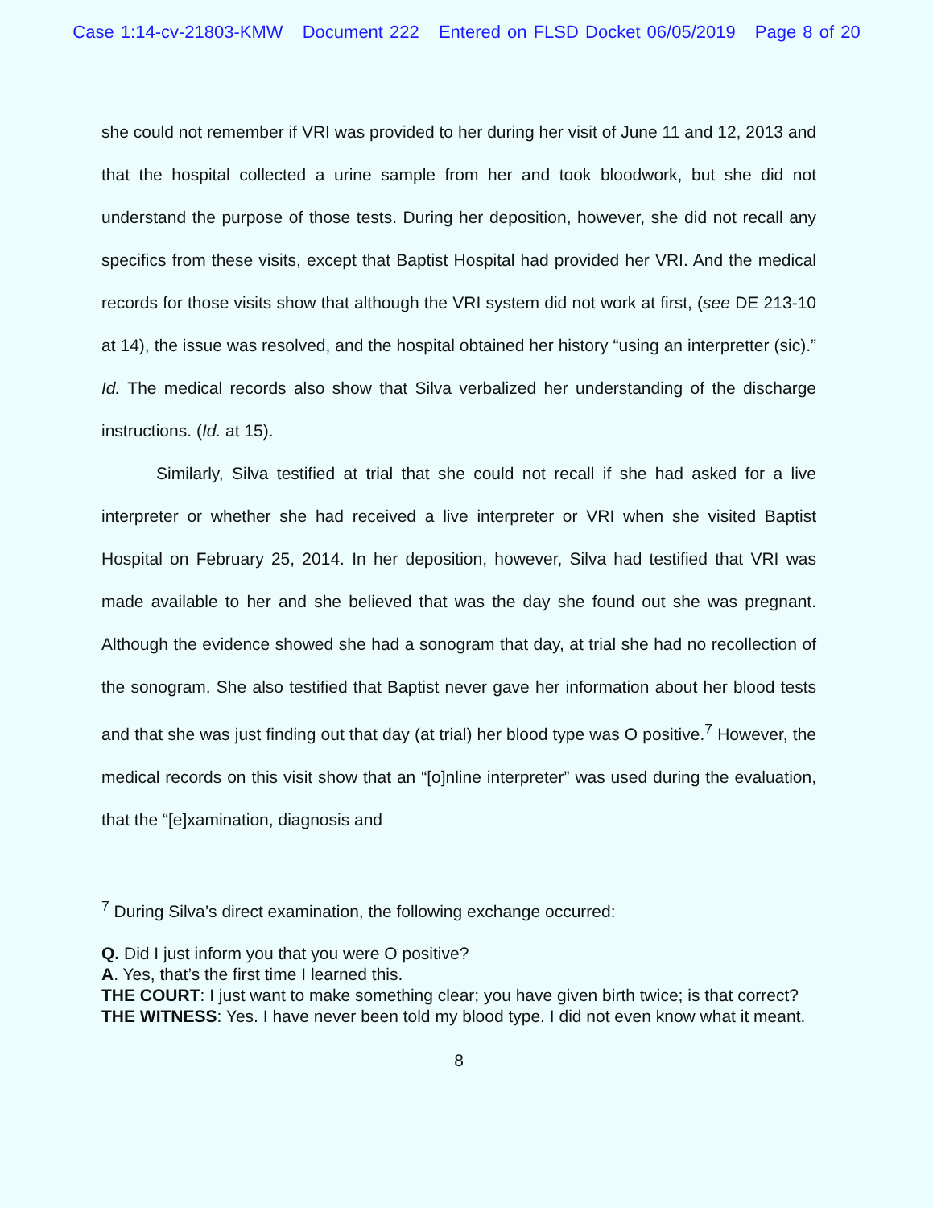Case 1:14-cv-21803-KMW Document 222 Entered on FLSD Docket 06/05/2019 Page 8 of 20
she could not remember if VRI was provided to her during her visit of June 11 and 12, 2013 and that the hospital collected a urine sample from her and took bloodwork, but she did not understand the purpose of those tests. During her deposition, however, she did not recall any specifics from these visits, except that Baptist Hospital had provided her VRI. And the medical records for those visits show that although the VRI system did not work at first, (see DE 213-10 at 14), the issue was resolved, and the hospital obtained her history “using an interpretter (sic).” Id. The medical records also show that Silva verbalized her understanding of the discharge instructions. (Id. at 15).
Similarly, Silva testified at trial that she could not recall if she had asked for a live interpreter or whether she had received a live interpreter or VRI when she visited Baptist Hospital on February 25, 2014. In her deposition, however, Silva had testified that VRI was made available to her and she believed that was the day she found out she was pregnant. Although the evidence showed she had a sonogram that day, at trial she had no recollection of the sonogram. She also testified that Baptist never gave her information about her blood tests and that she was just finding out that day (at trial) her blood type was O positive.<sup>7</sup> However, the medical records on this visit show that an “[o]nline interpreter” was used during the evaluation, that the “[e]xamination, diagnosis and
<sup>7</sup> During Silva’s direct examination, the following exchange occurred:
Q. Did I just inform you that you were O positive?
A. Yes, that’s the first time I learned this.
THE COURT: I just want to make something clear; you have given birth twice; is that correct?
THE WITNESS: Yes. I have never been told my blood type. I did not even know what it meant.
8